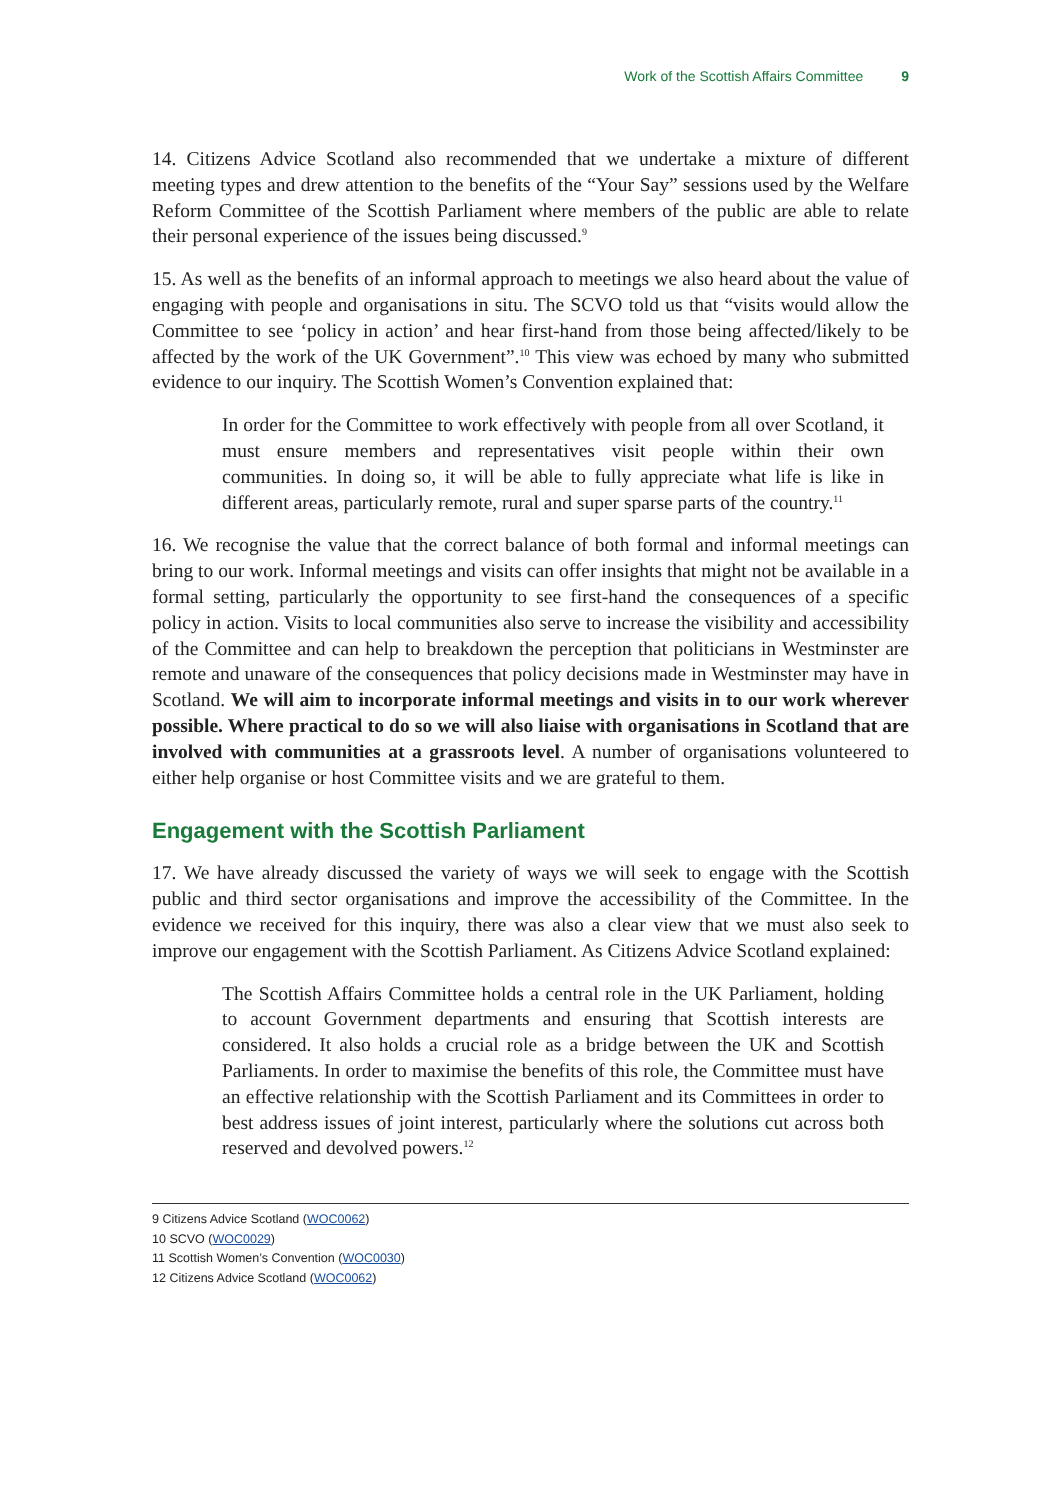Work of the Scottish Affairs Committee 9
14. Citizens Advice Scotland also recommended that we undertake a mixture of different meeting types and drew attention to the benefits of the “Your Say” sessions used by the Welfare Reform Committee of the Scottish Parliament where members of the public are able to relate their personal experience of the issues being discussed.<sup>9</sup>
15. As well as the benefits of an informal approach to meetings we also heard about the value of engaging with people and organisations in situ. The SCVO told us that “visits would allow the Committee to see ‘policy in action’ and hear first-hand from those being affected/likely to be affected by the work of the UK Government”.<sup>10</sup> This view was echoed by many who submitted evidence to our inquiry. The Scottish Women’s Convention explained that:
In order for the Committee to work effectively with people from all over Scotland, it must ensure members and representatives visit people within their own communities. In doing so, it will be able to fully appreciate what life is like in different areas, particularly remote, rural and super sparse parts of the country.<sup>11</sup>
16. We recognise the value that the correct balance of both formal and informal meetings can bring to our work. Informal meetings and visits can offer insights that might not be available in a formal setting, particularly the opportunity to see first-hand the consequences of a specific policy in action. Visits to local communities also serve to increase the visibility and accessibility of the Committee and can help to breakdown the perception that politicians in Westminster are remote and unaware of the consequences that policy decisions made in Westminster may have in Scotland. We will aim to incorporate informal meetings and visits in to our work wherever possible. Where practical to do so we will also liaise with organisations in Scotland that are involved with communities at a grassroots level. A number of organisations volunteered to either help organise or host Committee visits and we are grateful to them.
Engagement with the Scottish Parliament
17. We have already discussed the variety of ways we will seek to engage with the Scottish public and third sector organisations and improve the accessibility of the Committee. In the evidence we received for this inquiry, there was also a clear view that we must also seek to improve our engagement with the Scottish Parliament. As Citizens Advice Scotland explained:
The Scottish Affairs Committee holds a central role in the UK Parliament, holding to account Government departments and ensuring that Scottish interests are considered. It also holds a crucial role as a bridge between the UK and Scottish Parliaments. In order to maximise the benefits of this role, the Committee must have an effective relationship with the Scottish Parliament and its Committees in order to best address issues of joint interest, particularly where the solutions cut across both reserved and devolved powers.<sup>12</sup>
9 Citizens Advice Scotland (WOC0062)
10 SCVO (WOC0029)
11 Scottish Women’s Convention (WOC0030)
12 Citizens Advice Scotland (WOC0062)